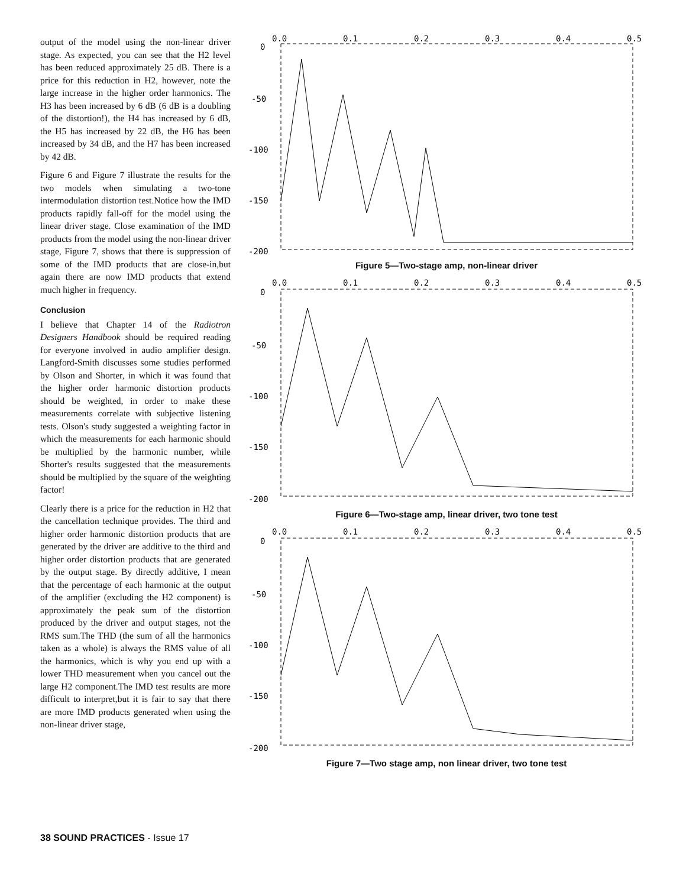output of the model using the non-linear driver stage. As expected, you can see that the H2 level has been reduced approximately 25 dB. There is a price for this reduction in H2, however, note the large increase in the higher order harmonics. The H3 has been increased by 6 dB (6 dB is a doubling of the distortion!), the H4 has increased by 6 dB, the H5 has increased by 22 dB, the H6 has been increased by 34 dB, and the H7 has been increased by 42 dB.
Figure 6 and Figure 7 illustrate the results for the two models when simulating a two-tone intermodulation distortion test.Notice how the IMD products rapidly fall-off for the model using the linear driver stage. Close examination of the IMD products from the model using the non-linear driver stage, Figure 7, shows that there is suppression of some of the IMD products that are close-in,but again there are now IMD products that extend much higher in frequency.
Conclusion
I believe that Chapter 14 of the Radiotron Designers Handbook should be required reading for everyone involved in audio amplifier design. Langford-Smith discusses some studies performed by Olson and Shorter, in which it was found that the higher order harmonic distortion products should be weighted, in order to make these measurements correlate with subjective listening tests. Olson's study suggested a weighting factor in which the measurements for each harmonic should be multiplied by the harmonic number, while Shorter's results suggested that the measurements should be multiplied by the square of the weighting factor!
Clearly there is a price for the reduction in H2 that the cancellation technique provides. The third and higher order harmonic distortion products that are generated by the driver are additive to the third and higher order distortion products that are generated by the output stage. By directly additive, I mean that the percentage of each harmonic at the output of the amplifier (excluding the H2 component) is approximately the peak sum of the distortion produced by the driver and output stages, not the RMS sum.The THD (the sum of all the harmonics taken as a whole) is always the RMS value of all the harmonics, which is why you end up with a lower THD measurement when you cancel out the large H2 component.The IMD test results are more difficult to interpret,but it is fair to say that there are more IMD products generated when using the non-linear driver stage,
0.0
0.1
0.2
0.3
0.4
0.5
0
-50
-100
-150
-200
Figure 5—Two-stage amp, non-linear driver
0.0
0.1
0.2
0.3
0.4
0.5
0
-50
-100
-150
-200
Figure 6—Two-stage amp, linear driver, two tone test
0.0
0.1
0.2
0.3
0.4
0.5
0
-50
-100
-150
-200
Figure 7—Two stage amp, non linear driver, two tone test
38 SOUND PRACTICES - Issue 17